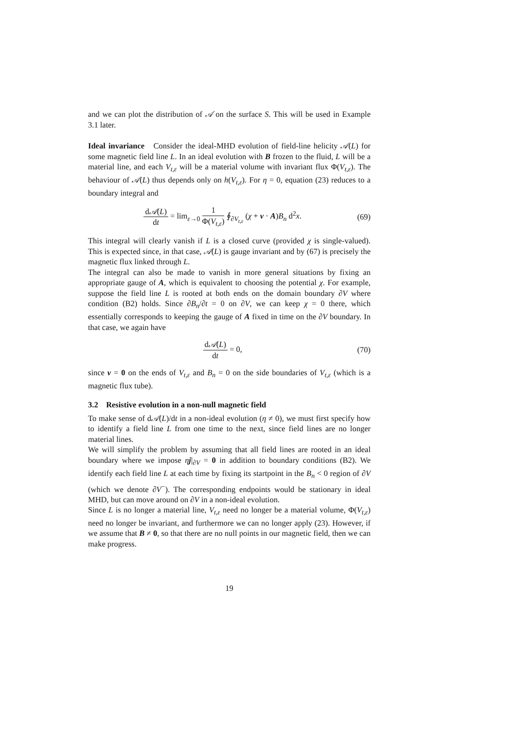and we can plot the distribution of 𝒜 on the surface S. This will be used in Example 3.1 later.
Ideal invariance Consider the ideal-MHD evolution of field-line helicity 𝒜(L) for some magnetic field line L. In an ideal evolution with B frozen to the fluid, L will be a material line, and each V<sub>t,ε</sub> will be a material volume with invariant flux Φ(V<sub>t,ε</sub>). The behaviour of 𝒜(L) thus depends only on h(V<sub>t,ε</sub>). For η = 0, equation (23) reduces to a boundary integral and
d𝒜(L) dt = lim<sub>ε→0</sub> 1 Φ(V<sub>t,ε</sub>) ∮<sub>∂V<sub>t,ε</sub></sub> (χ + v · A)B<sub>n</sub> d<sup>2</sup>x.
(69)
This integral will clearly vanish if L is a closed curve (provided χ is single-valued). This is expected since, in that case, 𝒜(L) is gauge invariant and by (67) is precisely the magnetic flux linked through L.
The integral can also be made to vanish in more general situations by fixing an appropriate gauge of A, which is equivalent to choosing the potential χ. For example, suppose the field line L is rooted at both ends on the domain boundary ∂V where condition (B2) holds. Since ∂B<sub>n</sub>/∂t = 0 on ∂V, we can keep χ = 0 there, which essentially corresponds to keeping the gauge of A fixed in time on the ∂V boundary. In that case, we again have
d𝒜(L) dt = 0, (70)
since v = 0 on the ends of V<sub>t,ε</sub> and B<sub>n</sub> = 0 on the side boundaries of V<sub>t,ε</sub> (which is a magnetic flux tube).
3.2 Resistive evolution in a non-null magnetic field
To make sense of d𝒜(L)/dt in a non-ideal evolution (η ≠ 0), we must first specify how to identify a field line L from one time to the next, since field lines are no longer material lines.
We will simplify the problem by assuming that all field lines are rooted in an ideal boundary where we impose ηj|<sub>∂V</sub> = 0 in addition to boundary conditions (B2). We identify each field line L at each time by fixing its startpoint in the B<sub>n</sub> < 0 region of ∂V (which we denote ∂V<sup>−</sup>). The corresponding endpoints would be stationary in ideal MHD, but can move around on ∂V in a non-ideal evolution.
Since L is no longer a material line, V<sub>t,ε</sub> need no longer be a material volume, Φ(V<sub>t,ε</sub>) need no longer be invariant, and furthermore we can no longer apply (23). However, if we assume that B ≠ 0, so that there are no null points in our magnetic field, then we can make progress.
19